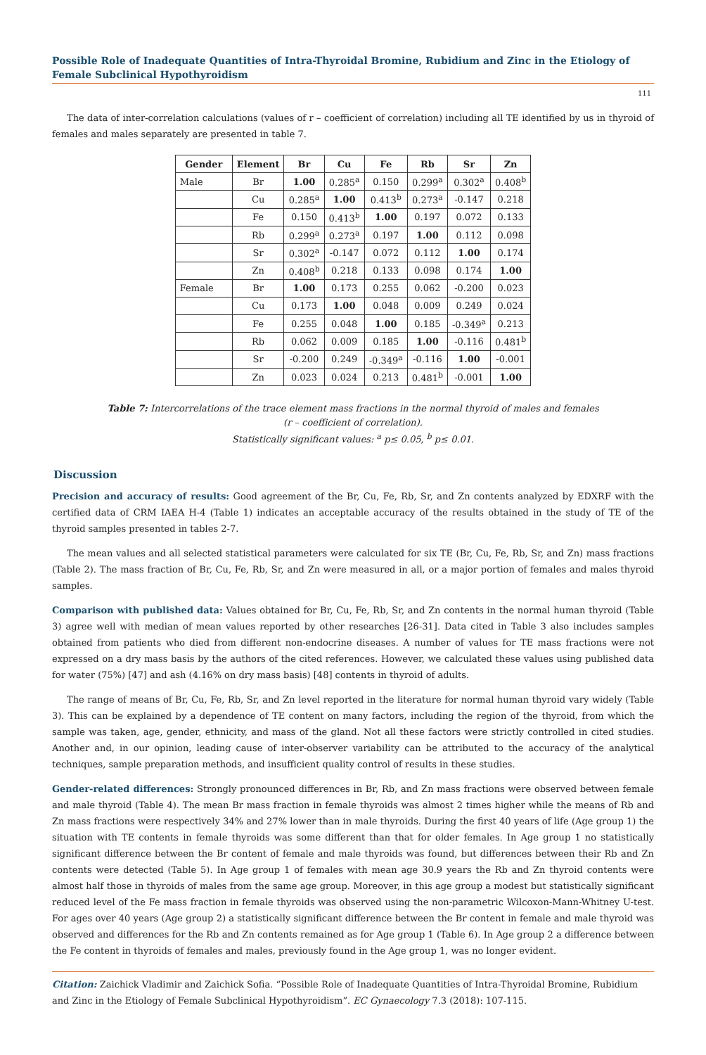Possible Role of Inadequate Quantities of Intra-Thyroidal Bromine, Rubidium and Zinc in the Etiology of Female Subclinical Hypothyroidism
111
The data of inter-correlation calculations (values of r – coefficient of correlation) including all TE identified by us in thyroid of females and males separately are presented in table 7.
| Gender | Element | Br | Cu | Fe | Rb | Sr | Zn |
| --- | --- | --- | --- | --- | --- | --- | --- |
| Male | Br | 1.00 | 0.285<sup>a</sup> | 0.150 | 0.299<sup>a</sup> | 0.302<sup>a</sup> | 0.408<sup>b</sup> |
| | Cu | 0.285<sup>a</sup> | 1.00 | 0.413<sup>b</sup> | 0.273<sup>a</sup> | -0.147 | 0.218 |
| | Fe | 0.150 | 0.413<sup>b</sup> | 1.00 | 0.197 | 0.072 | 0.133 |
| | Rb | 0.299<sup>a</sup> | 0.273<sup>a</sup> | 0.197 | 1.00 | 0.112 | 0.098 |
| | Sr | 0.302<sup>a</sup> | -0.147 | 0.072 | 0.112 | 1.00 | 0.174 |
| | Zn | 0.408<sup>b</sup> | 0.218 | 0.133 | 0.098 | 0.174 | 1.00 |
| Female | Br | 1.00 | 0.173 | 0.255 | 0.062 | -0.200 | 0.023 |
| | Cu | 0.173 | 1.00 | 0.048 | 0.009 | 0.249 | 0.024 |
| | Fe | 0.255 | 0.048 | 1.00 | 0.185 | -0.349<sup>a</sup> | 0.213 |
| | Rb | 0.062 | 0.009 | 0.185 | 1.00 | -0.116 | 0.481<sup>b</sup> |
| | Sr | -0.200 | 0.249 | -0.349<sup>a</sup> | -0.116 | 1.00 | -0.001 |
| | Zn | 0.023 | 0.024 | 0.213 | 0.481<sup>b</sup> | -0.001 | 1.00 |
Table 7: Intercorrelations of the trace element mass fractions in the normal thyroid of males and females
(r – coefficient of correlation).
Statistically significant values: <sup>a</sup> p≤ 0.05, <sup>b</sup> p≤ 0.01.
Discussion
Precision and accuracy of results: Good agreement of the Br, Cu, Fe, Rb, Sr, and Zn contents analyzed by EDXRF with the certified data of CRM IAEA H-4 (Table 1) indicates an acceptable accuracy of the results obtained in the study of TE of the thyroid samples presented in tables 2-7.
The mean values and all selected statistical parameters were calculated for six TE (Br, Cu, Fe, Rb, Sr, and Zn) mass fractions (Table 2). The mass fraction of Br, Cu, Fe, Rb, Sr, and Zn were measured in all, or a major portion of females and males thyroid samples.
Comparison with published data: Values obtained for Br, Cu, Fe, Rb, Sr, and Zn contents in the normal human thyroid (Table 3) agree well with median of mean values reported by other researches [26-31]. Data cited in Table 3 also includes samples obtained from patients who died from different non-endocrine diseases. A number of values for TE mass fractions were not expressed on a dry mass basis by the authors of the cited references. However, we calculated these values using published data for water (75%) [47] and ash (4.16% on dry mass basis) [48] contents in thyroid of adults.
The range of means of Br, Cu, Fe, Rb, Sr, and Zn level reported in the literature for normal human thyroid vary widely (Table 3). This can be explained by a dependence of TE content on many factors, including the region of the thyroid, from which the sample was taken, age, gender, ethnicity, and mass of the gland. Not all these factors were strictly controlled in cited studies. Another and, in our opinion, leading cause of inter-observer variability can be attributed to the accuracy of the analytical techniques, sample preparation methods, and insufficient quality control of results in these studies.
Gender-related differences: Strongly pronounced differences in Br, Rb, and Zn mass fractions were observed between female and male thyroid (Table 4). The mean Br mass fraction in female thyroids was almost 2 times higher while the means of Rb and Zn mass fractions were respectively 34% and 27% lower than in male thyroids. During the first 40 years of life (Age group 1) the situation with TE contents in female thyroids was some different than that for older females. In Age group 1 no statistically significant difference between the Br content of female and male thyroids was found, but differences between their Rb and Zn contents were detected (Table 5). In Age group 1 of females with mean age 30.9 years the Rb and Zn thyroid contents were almost half those in thyroids of males from the same age group. Moreover, in this age group a modest but statistically significant reduced level of the Fe mass fraction in female thyroids was observed using the non-parametric Wilcoxon-Mann-Whitney U-test. For ages over 40 years (Age group 2) a statistically significant difference between the Br content in female and male thyroid was observed and differences for the Rb and Zn contents remained as for Age group 1 (Table 6). In Age group 2 a difference between the Fe content in thyroids of females and males, previously found in the Age group 1, was no longer evident.
Citation: Zaichick Vladimir and Zaichick Sofia. “Possible Role of Inadequate Quantities of Intra-Thyroidal Bromine, Rubidium and Zinc in the Etiology of Female Subclinical Hypothyroidism”. EC Gynaecology 7.3 (2018): 107-115.